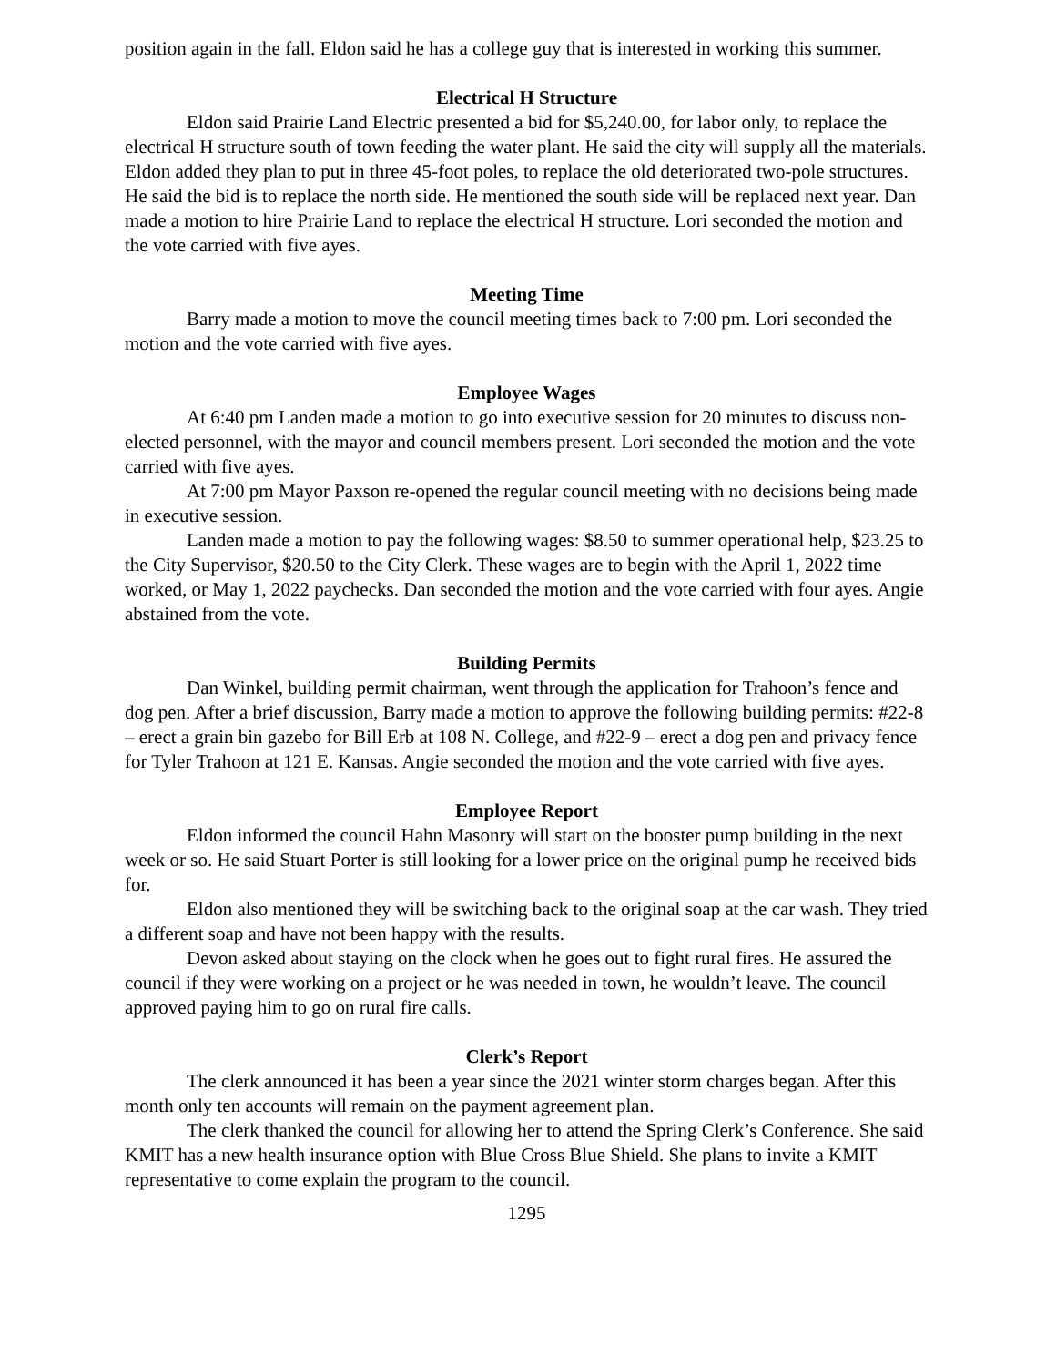position again in the fall. Eldon said he has a college guy that is interested in working this summer.
Electrical H Structure
Eldon said Prairie Land Electric presented a bid for $5,240.00, for labor only, to replace the electrical H structure south of town feeding the water plant. He said the city will supply all the materials. Eldon added they plan to put in three 45-foot poles, to replace the old deteriorated two-pole structures. He said the bid is to replace the north side. He mentioned the south side will be replaced next year. Dan made a motion to hire Prairie Land to replace the electrical H structure. Lori seconded the motion and the vote carried with five ayes.
Meeting Time
Barry made a motion to move the council meeting times back to 7:00 pm. Lori seconded the motion and the vote carried with five ayes.
Employee Wages
At 6:40 pm Landen made a motion to go into executive session for 20 minutes to discuss non-elected personnel, with the mayor and council members present. Lori seconded the motion and the vote carried with five ayes.
At 7:00 pm Mayor Paxson re-opened the regular council meeting with no decisions being made in executive session.
Landen made a motion to pay the following wages: $8.50 to summer operational help, $23.25 to the City Supervisor, $20.50 to the City Clerk. These wages are to begin with the April 1, 2022 time worked, or May 1, 2022 paychecks. Dan seconded the motion and the vote carried with four ayes. Angie abstained from the vote.
Building Permits
Dan Winkel, building permit chairman, went through the application for Trahoon’s fence and dog pen. After a brief discussion, Barry made a motion to approve the following building permits: #22-8 – erect a grain bin gazebo for Bill Erb at 108 N. College, and #22-9 – erect a dog pen and privacy fence for Tyler Trahoon at 121 E. Kansas. Angie seconded the motion and the vote carried with five ayes.
Employee Report
Eldon informed the council Hahn Masonry will start on the booster pump building in the next week or so. He said Stuart Porter is still looking for a lower price on the original pump he received bids for.
Eldon also mentioned they will be switching back to the original soap at the car wash. They tried a different soap and have not been happy with the results.
Devon asked about staying on the clock when he goes out to fight rural fires. He assured the council if they were working on a project or he was needed in town, he wouldn’t leave. The council approved paying him to go on rural fire calls.
Clerk’s Report
The clerk announced it has been a year since the 2021 winter storm charges began. After this month only ten accounts will remain on the payment agreement plan.
The clerk thanked the council for allowing her to attend the Spring Clerk’s Conference. She said KMIT has a new health insurance option with Blue Cross Blue Shield. She plans to invite a KMIT representative to come explain the program to the council.
1295